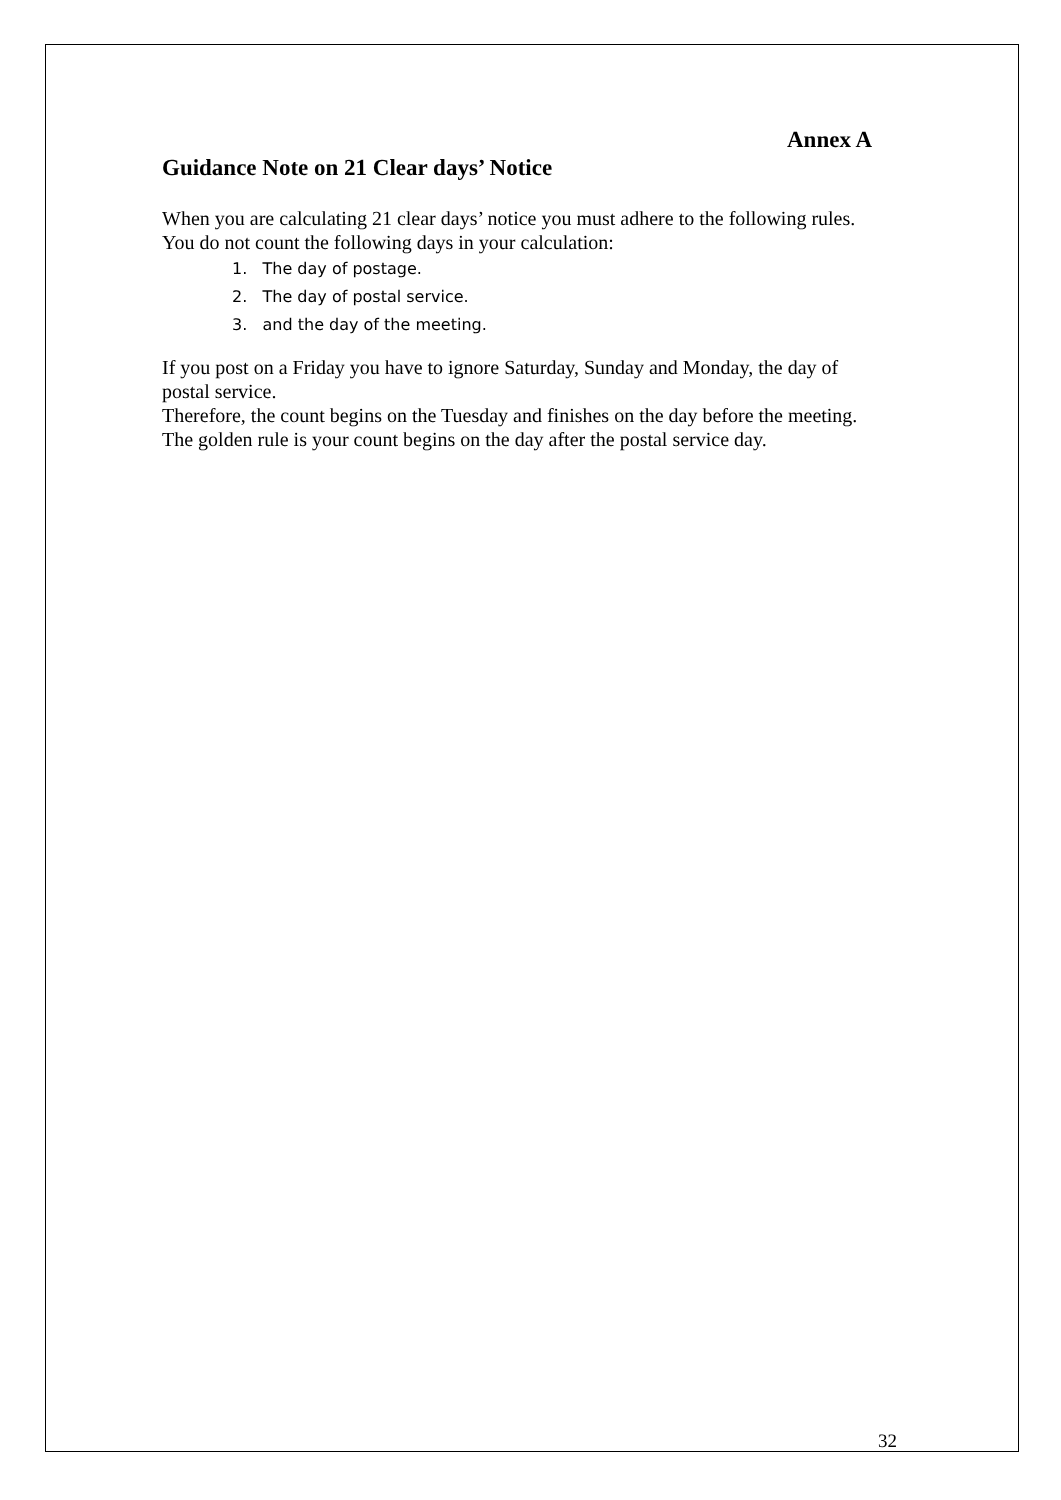Annex A
Guidance Note on 21 Clear days’ Notice
When you are calculating 21 clear days’ notice you must adhere to the following rules.
You do not count the following days in your calculation:
1. The day of postage.
2. The day of postal service.
3. and the day of the meeting.
If you post on a Friday you have to ignore Saturday, Sunday and Monday, the day of postal service.
Therefore, the count begins on the Tuesday and finishes on the day before the meeting.
The golden rule is your count begins on the day after the postal service day.
32